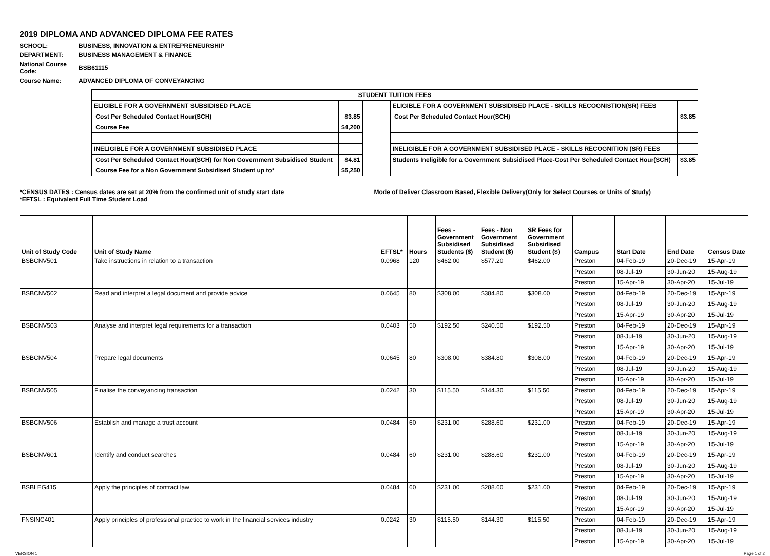2019 DIPLOMA AND ADVANCED DIPLOMA FEE RATES
| SCHOOL: | BUSINESS, INNOVATION & ENTREPRENEURSHIP |
| DEPARTMENT: | BUSINESS MANAGEMENT & FINANCE |
| National Course Code: | BSB61115 |
| Course Name: | ADVANCED DIPLOMA OF CONVEYANCING |
| STUDENT TUITION FEES | | | | |
| --- | --- | --- | --- | --- |
| ELIGIBLE FOR A GOVERNMENT SUBSIDISED PLACE | | | ELIGIBLE FOR A GOVERNMENT SUBSIDISED PLACE - SKILLS RECOGNISTION(SR) FEES | |
| Cost Per Scheduled Contact Hour(SCH) | $3.85 | | Cost Per Scheduled Contact Hour(SCH) | $3.85 |
| Course Fee | $4,200 | | | |
| INELIGIBLE FOR A GOVERNMENT SUBSIDISED PLACE | | | INELIGIBLE FOR A GOVERNMENT SUBSIDISED PLACE - SKILLS RECOGNITION (SR) FEES | |
| Cost Per Scheduled Contact Hour(SCH) for Non Government Subsidised Student | $4.81 | | Students Ineligible for a Government Subsidised Place-Cost Per Scheduled Contact Hour(SCH) | $3.85 |
| Course Fee for a Non Government Subsidised Student up to* | $5,250 | | | |
*CENSUS DATES : Census dates are set at 20% from the confirmed unit of study start date
*EFTSL : Equivalent Full Time Student Load
Mode of Deliver Classroom Based, Flexible Delivery(Only for Select Courses or Units of Study)
| Unit of Study Code | Unit of Study Name | EFTSL* | Hours | Fees - Government Subsidised Students ($) | Fees - Non Government Subsidised Student ($) | SR Fees for Government Subsidised Student ($) | Campus | Start Date | End Date | Census Date |
| --- | --- | --- | --- | --- | --- | --- | --- | --- | --- | --- |
| BSBCNV501 | Take instructions in relation to a transaction | 0.0968 | 120 | $462.00 | $577.20 | $462.00 | Preston | 04-Feb-19 | 20-Dec-19 | 15-Apr-19 |
| | | | | | | | Preston | 08-Jul-19 | 30-Jun-20 | 15-Aug-19 |
| | | | | | | | Preston | 15-Apr-19 | 30-Apr-20 | 15-Jul-19 |
| BSBCNV502 | Read and interpret a legal document and provide advice | 0.0645 | 80 | $308.00 | $384.80 | $308.00 | Preston | 04-Feb-19 | 20-Dec-19 | 15-Apr-19 |
| | | | | | | | Preston | 08-Jul-19 | 30-Jun-20 | 15-Aug-19 |
| | | | | | | | Preston | 15-Apr-19 | 30-Apr-20 | 15-Jul-19 |
| BSBCNV503 | Analyse and interpret legal requirements for a transaction | 0.0403 | 50 | $192.50 | $240.50 | $192.50 | Preston | 04-Feb-19 | 20-Dec-19 | 15-Apr-19 |
| | | | | | | | Preston | 08-Jul-19 | 30-Jun-20 | 15-Aug-19 |
| | | | | | | | Preston | 15-Apr-19 | 30-Apr-20 | 15-Jul-19 |
| BSBCNV504 | Prepare legal documents | 0.0645 | 80 | $308.00 | $384.80 | $308.00 | Preston | 04-Feb-19 | 20-Dec-19 | 15-Apr-19 |
| | | | | | | | Preston | 08-Jul-19 | 30-Jun-20 | 15-Aug-19 |
| | | | | | | | Preston | 15-Apr-19 | 30-Apr-20 | 15-Jul-19 |
| BSBCNV505 | Finalise the conveyancing transaction | 0.0242 | 30 | $115.50 | $144.30 | $115.50 | Preston | 04-Feb-19 | 20-Dec-19 | 15-Apr-19 |
| | | | | | | | Preston | 08-Jul-19 | 30-Jun-20 | 15-Aug-19 |
| | | | | | | | Preston | 15-Apr-19 | 30-Apr-20 | 15-Jul-19 |
| BSBCNV506 | Establish and manage a trust account | 0.0484 | 60 | $231.00 | $288.60 | $231.00 | Preston | 04-Feb-19 | 20-Dec-19 | 15-Apr-19 |
| | | | | | | | Preston | 08-Jul-19 | 30-Jun-20 | 15-Aug-19 |
| | | | | | | | Preston | 15-Apr-19 | 30-Apr-20 | 15-Jul-19 |
| BSBCNV601 | Identify and conduct searches | 0.0484 | 60 | $231.00 | $288.60 | $231.00 | Preston | 04-Feb-19 | 20-Dec-19 | 15-Apr-19 |
| | | | | | | | Preston | 08-Jul-19 | 30-Jun-20 | 15-Aug-19 |
| | | | | | | | Preston | 15-Apr-19 | 30-Apr-20 | 15-Jul-19 |
| BSBLEG415 | Apply the principles of contract law | 0.0484 | 60 | $231.00 | $288.60 | $231.00 | Preston | 04-Feb-19 | 20-Dec-19 | 15-Apr-19 |
| | | | | | | | Preston | 08-Jul-19 | 30-Jun-20 | 15-Aug-19 |
| | | | | | | | Preston | 15-Apr-19 | 30-Apr-20 | 15-Jul-19 |
| FNSINC401 | Apply principles of professional practice to work in the financial services industry | 0.0242 | 30 | $115.50 | $144.30 | $115.50 | Preston | 04-Feb-19 | 20-Dec-19 | 15-Apr-19 |
| | | | | | | | Preston | 08-Jul-19 | 30-Jun-20 | 15-Aug-19 |
| | | | | | | | Preston | 15-Apr-19 | 30-Apr-20 | 15-Jul-19 |
VERSION 1 Page 1 of 2